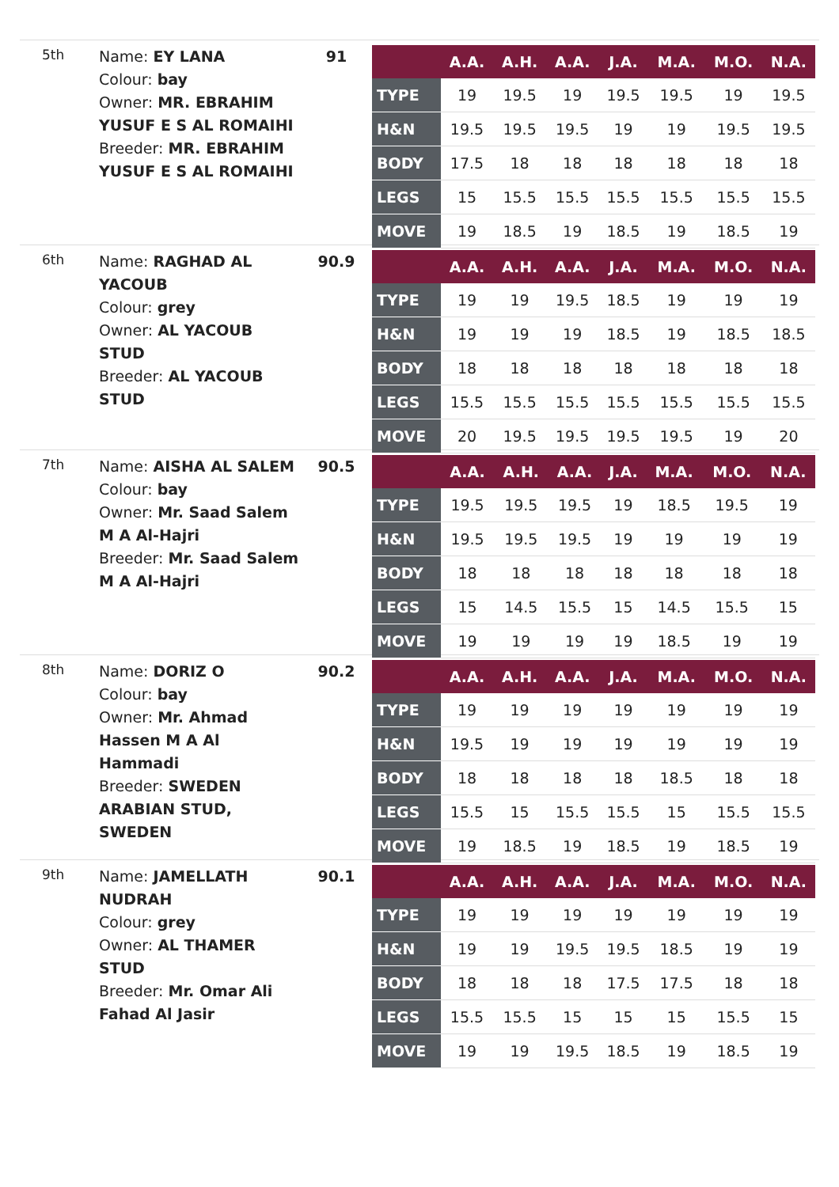5th
Name: EY LANA
Colour: bay
Owner: MR. EBRAHIM YUSUF E S AL ROMAIHI
Breeder: MR. EBRAHIM YUSUF E S AL ROMAIHI
91
| | A.A. | A.H. | A.A. | J.A. | M.A. | M.O. | N.A. |
| --- | --- | --- | --- | --- | --- | --- | --- |
| TYPE | 19 | 19.5 | 19 | 19.5 | 19.5 | 19 | 19.5 |
| H&N | 19.5 | 19.5 | 19.5 | 19 | 19 | 19.5 | 19.5 |
| BODY | 17.5 | 18 | 18 | 18 | 18 | 18 | 18 |
| LEGS | 15 | 15.5 | 15.5 | 15.5 | 15.5 | 15.5 | 15.5 |
| MOVE | 19 | 18.5 | 19 | 18.5 | 19 | 18.5 | 19 |
6th
Name: RAGHAD AL YACOUB
Colour: grey
Owner: AL YACOUB STUD
Breeder: AL YACOUB STUD
90.9
| | A.A. | A.H. | A.A. | J.A. | M.A. | M.O. | N.A. |
| --- | --- | --- | --- | --- | --- | --- | --- |
| TYPE | 19 | 19 | 19.5 | 18.5 | 19 | 19 | 19 |
| H&N | 19 | 19 | 19 | 18.5 | 19 | 18.5 | 18.5 |
| BODY | 18 | 18 | 18 | 18 | 18 | 18 | 18 |
| LEGS | 15.5 | 15.5 | 15.5 | 15.5 | 15.5 | 15.5 | 15.5 |
| MOVE | 20 | 19.5 | 19.5 | 19.5 | 19.5 | 19 | 20 |
7th
Name: AISHA AL SALEM
Colour: bay
Owner: Mr. Saad Salem M A Al-Hajri
Breeder: Mr. Saad Salem M A Al-Hajri
90.5
| | A.A. | A.H. | A.A. | J.A. | M.A. | M.O. | N.A. |
| --- | --- | --- | --- | --- | --- | --- | --- |
| TYPE | 19.5 | 19.5 | 19.5 | 19 | 18.5 | 19.5 | 19 |
| H&N | 19.5 | 19.5 | 19.5 | 19 | 19 | 19 | 19 |
| BODY | 18 | 18 | 18 | 18 | 18 | 18 | 18 |
| LEGS | 15 | 14.5 | 15.5 | 15 | 14.5 | 15.5 | 15 |
| MOVE | 19 | 19 | 19 | 19 | 18.5 | 19 | 19 |
8th
Name: DORIZ O
Colour: bay
Owner: Mr. Ahmad Hassen M A Al Hammadi
Breeder: SWEDEN ARABIAN STUD, SWEDEN
90.2
| | A.A. | A.H. | A.A. | J.A. | M.A. | M.O. | N.A. |
| --- | --- | --- | --- | --- | --- | --- | --- |
| TYPE | 19 | 19 | 19 | 19 | 19 | 19 | 19 |
| H&N | 19.5 | 19 | 19 | 19 | 19 | 19 | 19 |
| BODY | 18 | 18 | 18 | 18 | 18.5 | 18 | 18 |
| LEGS | 15.5 | 15 | 15.5 | 15.5 | 15 | 15.5 | 15.5 |
| MOVE | 19 | 18.5 | 19 | 18.5 | 19 | 18.5 | 19 |
9th
Name: JAMELLATH NUDRAH
Colour: grey
Owner: AL THAMER STUD
Breeder: Mr. Omar Ali Fahad Al Jasir
90.1
| | A.A. | A.H. | A.A. | J.A. | M.A. | M.O. | N.A. |
| --- | --- | --- | --- | --- | --- | --- | --- |
| TYPE | 19 | 19 | 19 | 19 | 19 | 19 | 19 |
| H&N | 19 | 19 | 19.5 | 19.5 | 18.5 | 19 | 19 |
| BODY | 18 | 18 | 18 | 17.5 | 17.5 | 18 | 18 |
| LEGS | 15.5 | 15.5 | 15 | 15 | 15 | 15.5 | 15 |
| MOVE | 19 | 19 | 19.5 | 18.5 | 19 | 18.5 | 19 |